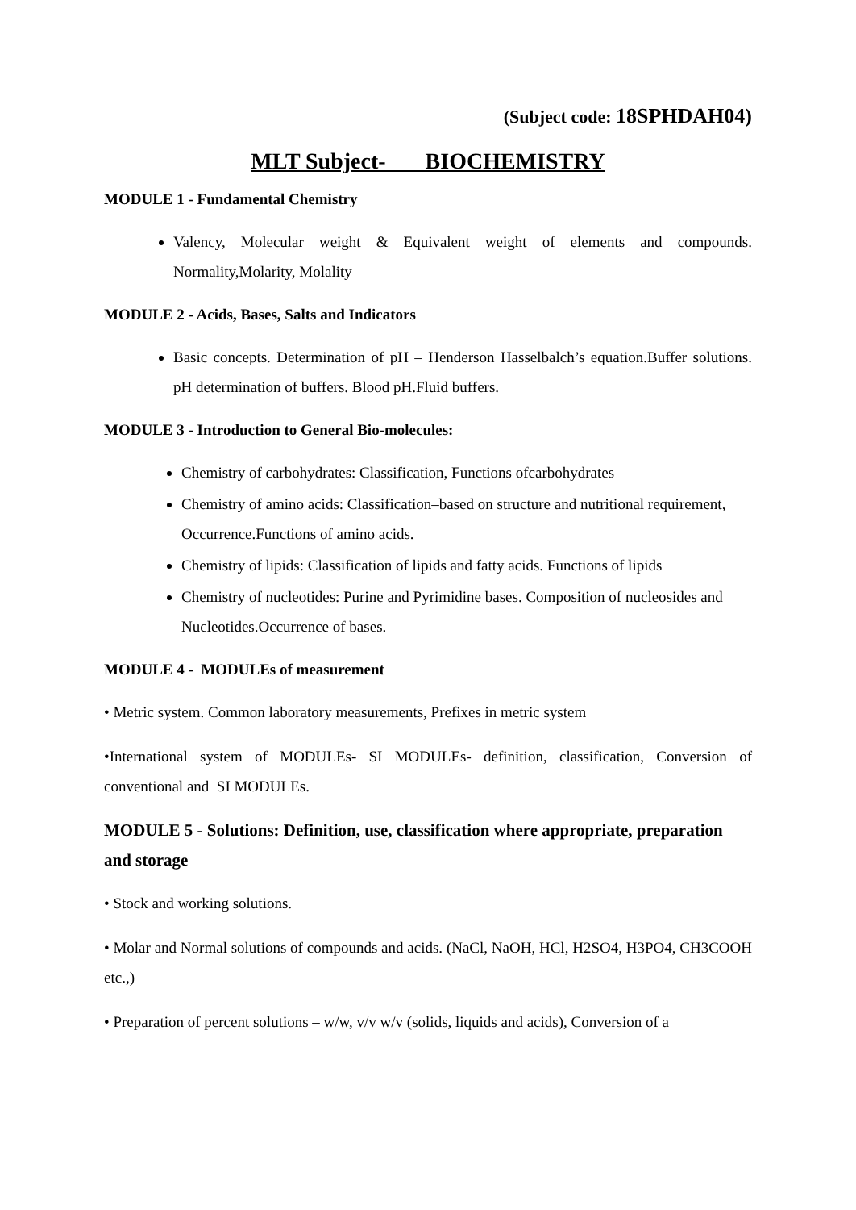(Subject code: 18SPHDAH04)
MLT Subject- BIOCHEMISTRY
MODULE 1 - Fundamental Chemistry
Valency, Molecular weight & Equivalent weight of elements and compounds. Normality,Molarity, Molality
MODULE 2 - Acids, Bases, Salts and Indicators
Basic concepts. Determination of pH – Henderson Hasselbalch’s equation.Buffer solutions. pH determination of buffers. Blood pH.Fluid buffers.
MODULE 3 - Introduction to General Bio-molecules:
Chemistry of carbohydrates: Classification, Functions ofcarbohydrates
Chemistry of amino acids: Classification–based on structure and nutritional requirement,
Occurrence.Functions of amino acids.
Chemistry of lipids: Classification of lipids and fatty acids. Functions of lipids
Chemistry of nucleotides: Purine and Pyrimidine bases. Composition of nucleosides and
Nucleotides.Occurrence of bases.
MODULE 4 - MODULEs of measurement
• Metric system. Common laboratory measurements, Prefixes in metric system
•International system of MODULEs- SI MODULEs- definition, classification, Conversion of conventional and SI MODULEs.
MODULE 5 - Solutions: Definition, use, classification where appropriate, preparation and storage
• Stock and working solutions.
• Molar and Normal solutions of compounds and acids. (NaCl, NaOH, HCl, H2SO4, H3PO4, CH3COOH etc.,)
• Preparation of percent solutions – w/w, v/v w/v (solids, liquids and acids), Conversion of a